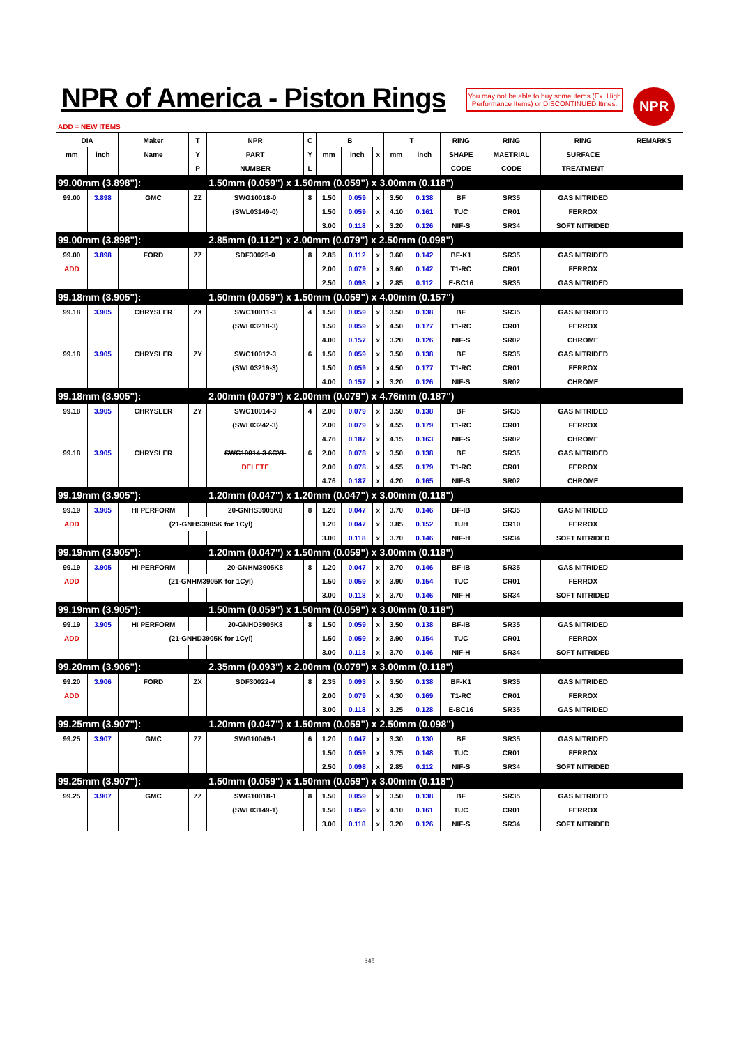NPR of America - Piston Rings
You may not be able to buy some Items (Ex. High Performance Items) or DISCONTINUED Itmes.
NPR
ADD = NEW ITEMS
| DIA | | Maker | T | NPR | C | B | | | T | | RING | RING | RING | REMARKS |
| --- | --- | --- | --- | --- | --- | --- | --- | --- | --- | --- | --- | --- | --- | --- |
| mm | inch | Name | Y | PART | Y | mm | inch | x | mm | inch | SHAPE | MAETRIAL | SURFACE | |
| | | | P | NUMBER | L | | | | | | CODE | CODE | TREATMENT | |
| 99.00mm (3.898"): | | | | 1.50mm (0.059") x 1.50mm (0.059") x 3.00mm (0.118") | | | | | | | | | | |
| 99.00 | 3.898 | GMC | ZZ | SWG10018-0 | 8 | 1.50 | 0.059 | x | 3.50 | 0.138 | BF | SR35 | GAS NITRIDED | |
| | | | | (SWL03149-0) | | 1.50 | 0.059 | x | 4.10 | 0.161 | TUC | CR01 | FERROX | |
| | | | | | | 3.00 | 0.118 | x | 3.20 | 0.126 | NIF-S | SR34 | SOFT NITRIDED | |
| 99.00mm (3.898"): | | | | 2.85mm (0.112") x 2.00mm (0.079") x 2.50mm (0.098") | | | | | | | | | | |
| 99.00 | 3.898 | FORD | ZZ | SDF30025-0 | 8 | 2.85 | 0.112 | x | 3.60 | 0.142 | BF-K1 | SR35 | GAS NITRIDED | |
| ADD | | | | | | 2.00 | 0.079 | x | 3.60 | 0.142 | T1-RC | CR01 | FERROX | |
| | | | | | | 2.50 | 0.098 | x | 2.85 | 0.112 | E-BC16 | SR35 | GAS NITRIDED | |
| 99.18mm (3.905"): | | | | 1.50mm (0.059") x 1.50mm (0.059") x 4.00mm (0.157") | | | | | | | | | | |
| 99.18 | 3.905 | CHRYSLER | ZX | SWC10011-3 | 4 | 1.50 | 0.059 | x | 3.50 | 0.138 | BF | SR35 | GAS NITRIDED | |
| | | | | (SWL03218-3) | | 1.50 | 0.059 | x | 4.50 | 0.177 | T1-RC | CR01 | FERROX | |
| | | | | | | 4.00 | 0.157 | x | 3.20 | 0.126 | NIF-S | SR02 | CHROME | |
| 99.18 | 3.905 | CHRYSLER | ZY | SWC10012-3 | 6 | 1.50 | 0.059 | x | 3.50 | 0.138 | BF | SR35 | GAS NITRIDED | |
| | | | | (SWL03219-3) | | 1.50 | 0.059 | x | 4.50 | 0.177 | T1-RC | CR01 | FERROX | |
| | | | | | | 4.00 | 0.157 | x | 3.20 | 0.126 | NIF-S | SR02 | CHROME | |
| 99.18mm (3.905"): | | | | 2.00mm (0.079") x 2.00mm (0.079") x 4.76mm (0.187") | | | | | | | | | | |
| 99.18 | 3.905 | CHRYSLER | ZY | SWC10014-3 | 4 | 2.00 | 0.079 | x | 3.50 | 0.138 | BF | SR35 | GAS NITRIDED | |
| | | | | (SWL03242-3) | | 2.00 | 0.079 | x | 4.55 | 0.179 | T1-RC | CR01 | FERROX | |
| | | | | | | 4.76 | 0.187 | x | 4.15 | 0.163 | NIF-S | SR02 | CHROME | |
| 99.18 | 3.905 | CHRYSLER | | SWC10014-3 6CYL | 6 | 2.00 | 0.078 | x | 3.50 | 0.138 | BF | SR35 | GAS NITRIDED | |
| | | | | DELETE | | 2.00 | 0.078 | x | 4.55 | 0.179 | T1-RC | CR01 | FERROX | |
| | | | | | | 4.76 | 0.187 | x | 4.20 | 0.165 | NIF-S | SR02 | CHROME | |
| 99.19mm (3.905"): | | | | 1.20mm (0.047") x 1.20mm (0.047") x 3.00mm (0.118") | | | | | | | | | | |
| 99.19 | 3.905 | HI PERFORM | | 20-GNHS3905K8 | 8 | 1.20 | 0.047 | x | 3.70 | 0.146 | BF-IB | SR35 | GAS NITRIDED | |
| ADD | | (21-GNHS3905K for 1Cyl) | | | | 1.20 | 0.047 | x | 3.85 | 0.152 | TUH | CR10 | FERROX | |
| | | | | | | 3.00 | 0.118 | x | 3.70 | 0.146 | NIF-H | SR34 | SOFT NITRIDED | |
| 99.19mm (3.905"): | | | | 1.20mm (0.047") x 1.50mm (0.059") x 3.00mm (0.118") | | | | | | | | | | |
| 99.19 | 3.905 | HI PERFORM | | 20-GNHM3905K8 | 8 | 1.20 | 0.047 | x | 3.70 | 0.146 | BF-IB | SR35 | GAS NITRIDED | |
| ADD | | (21-GNHM3905K for 1Cyl) | | | | 1.50 | 0.059 | x | 3.90 | 0.154 | TUC | CR01 | FERROX | |
| | | | | | | 3.00 | 0.118 | x | 3.70 | 0.146 | NIF-H | SR34 | SOFT NITRIDED | |
| 99.19mm (3.905"): | | | | 1.50mm (0.059") x 1.50mm (0.059") x 3.00mm (0.118") | | | | | | | | | | |
| 99.19 | 3.905 | HI PERFORM | | 20-GNHD3905K8 | 8 | 1.50 | 0.059 | x | 3.50 | 0.138 | BF-IB | SR35 | GAS NITRIDED | |
| ADD | | (21-GNHD3905K for 1Cyl) | | | | 1.50 | 0.059 | x | 3.90 | 0.154 | TUC | CR01 | FERROX | |
| | | | | | | 3.00 | 0.118 | x | 3.70 | 0.146 | NIF-H | SR34 | SOFT NITRIDED | |
| 99.20mm (3.906"): | | | | 2.35mm (0.093") x 2.00mm (0.079") x 3.00mm (0.118") | | | | | | | | | | |
| 99.20 | 3.906 | FORD | ZX | SDF30022-4 | 8 | 2.35 | 0.093 | x | 3.50 | 0.138 | BF-K1 | SR35 | GAS NITRIDED | |
| ADD | | | | | | 2.00 | 0.079 | x | 4.30 | 0.169 | T1-RC | CR01 | FERROX | |
| | | | | | | 3.00 | 0.118 | x | 3.25 | 0.128 | E-BC16 | SR35 | GAS NITRIDED | |
| 99.25mm (3.907"): | | | | 1.20mm (0.047") x 1.50mm (0.059") x 2.50mm (0.098") | | | | | | | | | | |
| 99.25 | 3.907 | GMC | ZZ | SWG10049-1 | 6 | 1.20 | 0.047 | x | 3.30 | 0.130 | BF | SR35 | GAS NITRIDED | |
| | | | | | | 1.50 | 0.059 | x | 3.75 | 0.148 | TUC | CR01 | FERROX | |
| | | | | | | 2.50 | 0.098 | x | 2.85 | 0.112 | NIF-S | SR34 | SOFT NITRIDED | |
| 99.25mm (3.907"): | | | | 1.50mm (0.059") x 1.50mm (0.059") x 3.00mm (0.118") | | | | | | | | | | |
| 99.25 | 3.907 | GMC | ZZ | SWG10018-1 | 8 | 1.50 | 0.059 | x | 3.50 | 0.138 | BF | SR35 | GAS NITRIDED | |
| | | | | (SWL03149-1) | | 1.50 | 0.059 | x | 4.10 | 0.161 | TUC | CR01 | FERROX | |
| | | | | | | 3.00 | 0.118 | x | 3.20 | 0.126 | NIF-S | SR34 | SOFT NITRIDED | |
345